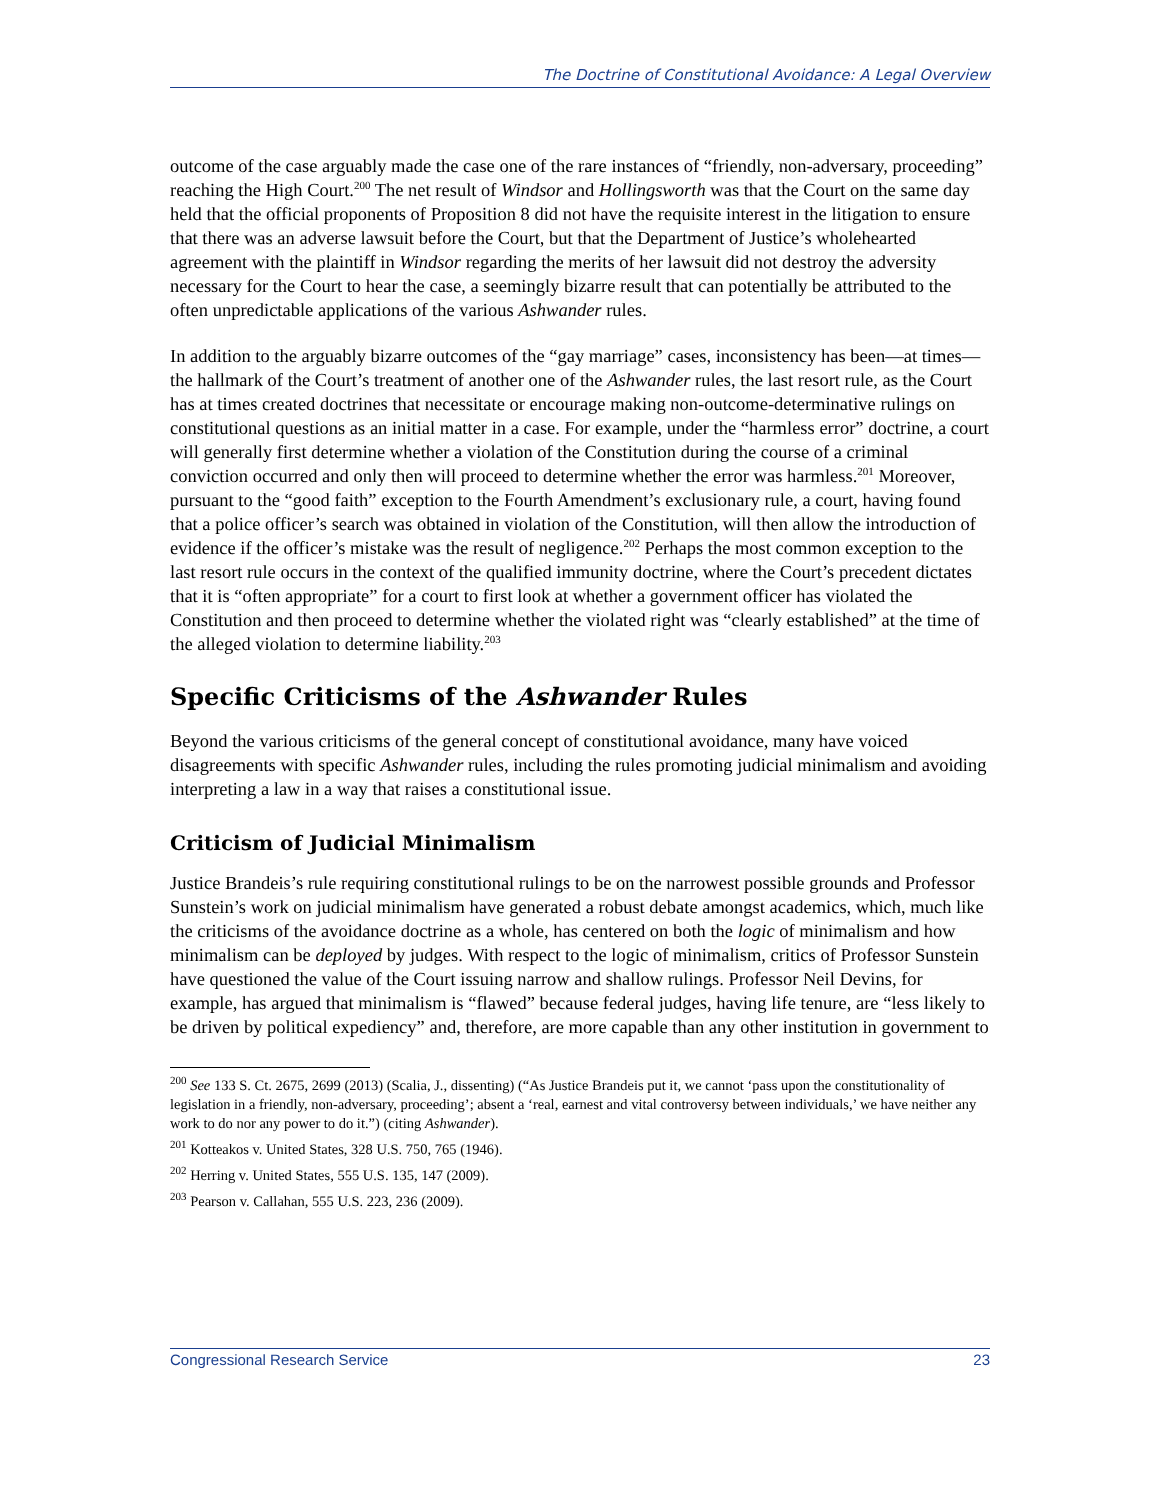The Doctrine of Constitutional Avoidance: A Legal Overview
outcome of the case arguably made the case one of the rare instances of “friendly, non-adversary, proceeding” reaching the High Court.<sup>200</sup> The net result of Windsor and Hollingsworth was that the Court on the same day held that the official proponents of Proposition 8 did not have the requisite interest in the litigation to ensure that there was an adverse lawsuit before the Court, but that the Department of Justice’s wholehearted agreement with the plaintiff in Windsor regarding the merits of her lawsuit did not destroy the adversity necessary for the Court to hear the case, a seemingly bizarre result that can potentially be attributed to the often unpredictable applications of the various Ashwander rules.
In addition to the arguably bizarre outcomes of the “gay marriage” cases, inconsistency has been—at times—the hallmark of the Court’s treatment of another one of the Ashwander rules, the last resort rule, as the Court has at times created doctrines that necessitate or encourage making non-outcome-determinative rulings on constitutional questions as an initial matter in a case. For example, under the “harmless error” doctrine, a court will generally first determine whether a violation of the Constitution during the course of a criminal conviction occurred and only then will proceed to determine whether the error was harmless.<sup>201</sup> Moreover, pursuant to the “good faith” exception to the Fourth Amendment’s exclusionary rule, a court, having found that a police officer’s search was obtained in violation of the Constitution, will then allow the introduction of evidence if the officer’s mistake was the result of negligence.<sup>202</sup> Perhaps the most common exception to the last resort rule occurs in the context of the qualified immunity doctrine, where the Court’s precedent dictates that it is “often appropriate” for a court to first look at whether a government officer has violated the Constitution and then proceed to determine whether the violated right was “clearly established” at the time of the alleged violation to determine liability.<sup>203</sup>
Specific Criticisms of the Ashwander Rules
Beyond the various criticisms of the general concept of constitutional avoidance, many have voiced disagreements with specific Ashwander rules, including the rules promoting judicial minimalism and avoiding interpreting a law in a way that raises a constitutional issue.
Criticism of Judicial Minimalism
Justice Brandeis’s rule requiring constitutional rulings to be on the narrowest possible grounds and Professor Sunstein’s work on judicial minimalism have generated a robust debate amongst academics, which, much like the criticisms of the avoidance doctrine as a whole, has centered on both the logic of minimalism and how minimalism can be deployed by judges. With respect to the logic of minimalism, critics of Professor Sunstein have questioned the value of the Court issuing narrow and shallow rulings. Professor Neil Devins, for example, has argued that minimalism is “flawed” because federal judges, having life tenure, are “less likely to be driven by political expediency” and, therefore, are more capable than any other institution in government to
<sup>200</sup> See 133 S. Ct. 2675, 2699 (2013) (Scalia, J., dissenting) (“As Justice Brandeis put it, we cannot ‘pass upon the constitutionality of legislation in a friendly, non-adversary, proceeding’; absent a ‘real, earnest and vital controversy between individuals,’ we have neither any work to do nor any power to do it.”) (citing Ashwander).
<sup>201</sup> Kotteakos v. United States, 328 U.S. 750, 765 (1946).
<sup>202</sup> Herring v. United States, 555 U.S. 135, 147 (2009).
<sup>203</sup> Pearson v. Callahan, 555 U.S. 223, 236 (2009).
Congressional Research Service 23